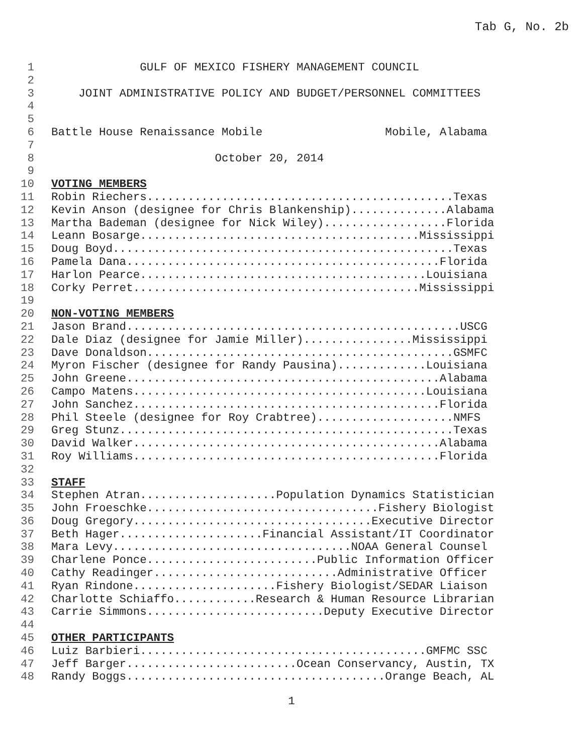Tab G, No. 2b
1 GULF OF MEXICO FISHERY MANAGEMENT COUNCIL
2
3 JOINT ADMINISTRATIVE POLICY AND BUDGET/PERSONNEL COMMITTEES
4
5
6 Battle House Renaissance Mobile Mobile, Alabama
7
8 October 20, 2014
9
10 VOTING MEMBERS
11 Robin Riechers.............................................Texas
12 Kevin Anson (designee for Chris Blankenship)..............Alabama
13 Martha Bademan (designee for Nick Wiley)..................Florida
14 Leann Bosarge.........................................Mississippi
15 Doug Boyd..................................................Texas
16 Pamela Dana..............................................Florida
17 Harlon Pearce..........................................Louisiana
18 Corky Perret..........................................Mississippi
19
20 NON-VOTING MEMBERS
21 Jason Brand.................................................USCG
22 Dale Diaz (designee for Jamie Miller)................Mississippi
23 Dave Donaldson.............................................GSMFC
24 Myron Fischer (designee for Randy Pausina).............Louisiana
25 John Greene..............................................Alabama
26 Campo Matens...........................................Louisiana
27 John Sanchez.............................................Florida
28 Phil Steele (designee for Roy Crabtree)....................NMFS
29 Greg Stunz.................................................Texas
30 David Walker.............................................Alabama
31 Roy Williams.............................................Florida
32
33 STAFF
34 Stephen Atran....................Population Dynamics Statistician
35 John Froeschke..................................Fishery Biologist
36 Doug Gregory...................................Executive Director
37 Beth Hager.....................Financial Assistant/IT Coordinator
38 Mara Levy...................................NOAA General Counsel
39 Charlene Ponce.........................Public Information Officer
40 Cathy Readinger...........................Administrative Officer
41 Ryan Rindone.....................Fishery Biologist/SEDAR Liaison
42 Charlotte Schiaffo............Research & Human Resource Librarian
43 Carrie Simmons..........................Deputy Executive Director
44
45 OTHER PARTICIPANTS
46 Luiz Barbieri..........................................GMFMC SSC
47 Jeff Barger.........................Ocean Conservancy, Austin, TX
48 Randy Boggs......................................Orange Beach, AL
1